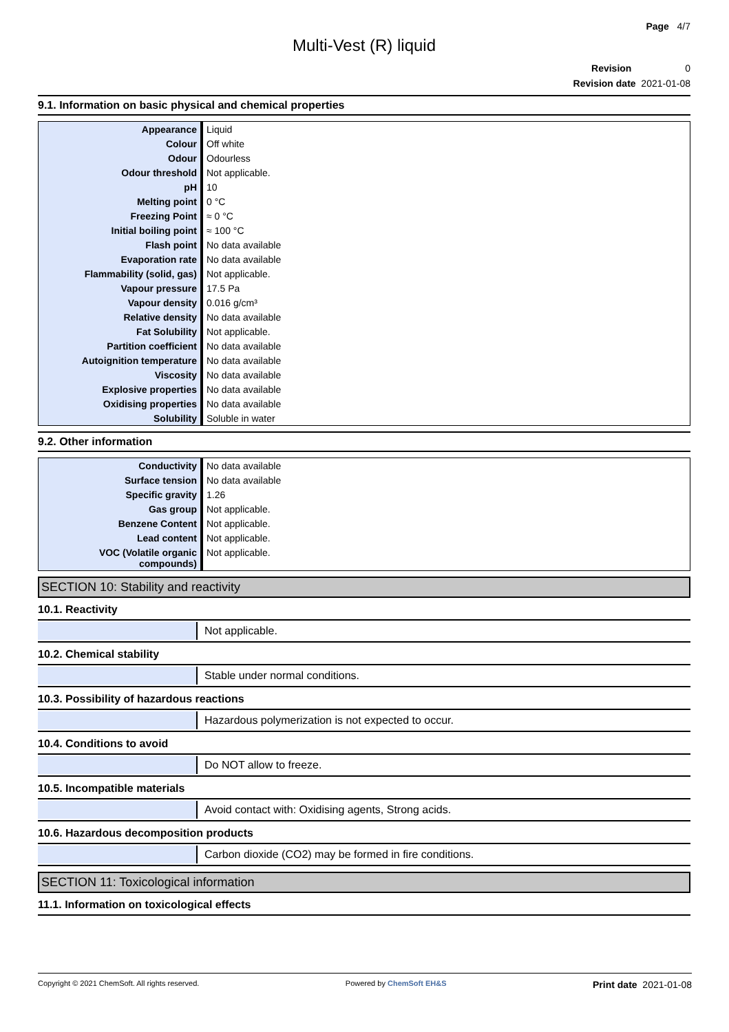Page 4/7
Multi-Vest (R) liquid
Revision 0
Revision date 2021-01-08
9.1. Information on basic physical and chemical properties
| Appearance | Liquid |
| Colour | Off white |
| Odour | Odourless |
| Odour threshold | Not applicable. |
| pH | 10 |
| Melting point | 0 °C |
| Freezing Point | ≈ 0 °C |
| Initial boiling point | ≈ 100 °C |
| Flash point | No data available |
| Evaporation rate | No data available |
| Flammability (solid, gas) | Not applicable. |
| Vapour pressure | 17.5 Pa |
| Vapour density | 0.016 g/cm³ |
| Relative density | No data available |
| Fat Solubility | Not applicable. |
| Partition coefficient | No data available |
| Autoignition temperature | No data available |
| Viscosity | No data available |
| Explosive properties | No data available |
| Oxidising properties | No data available |
| Solubility | Soluble in water |
9.2. Other information
| Conductivity | No data available |
| Surface tension | No data available |
| Specific gravity | 1.26 |
| Gas group | Not applicable. |
| Benzene Content | Not applicable. |
| Lead content | Not applicable. |
| VOC (Volatile organic compounds) | Not applicable. |
SECTION 10: Stability and reactivity
10.1. Reactivity
Not applicable.
10.2. Chemical stability
Stable under normal conditions.
10.3. Possibility of hazardous reactions
Hazardous polymerization is not expected to occur.
10.4. Conditions to avoid
Do NOT allow to freeze.
10.5. Incompatible materials
Avoid contact with: Oxidising agents, Strong acids.
10.6. Hazardous decomposition products
Carbon dioxide (CO2) may be formed in fire conditions.
SECTION 11: Toxicological information
11.1. Information on toxicological effects
Copyright © 2021 ChemSoft. All rights reserved. Powered by ChemSoft EH&S Print date 2021-01-08